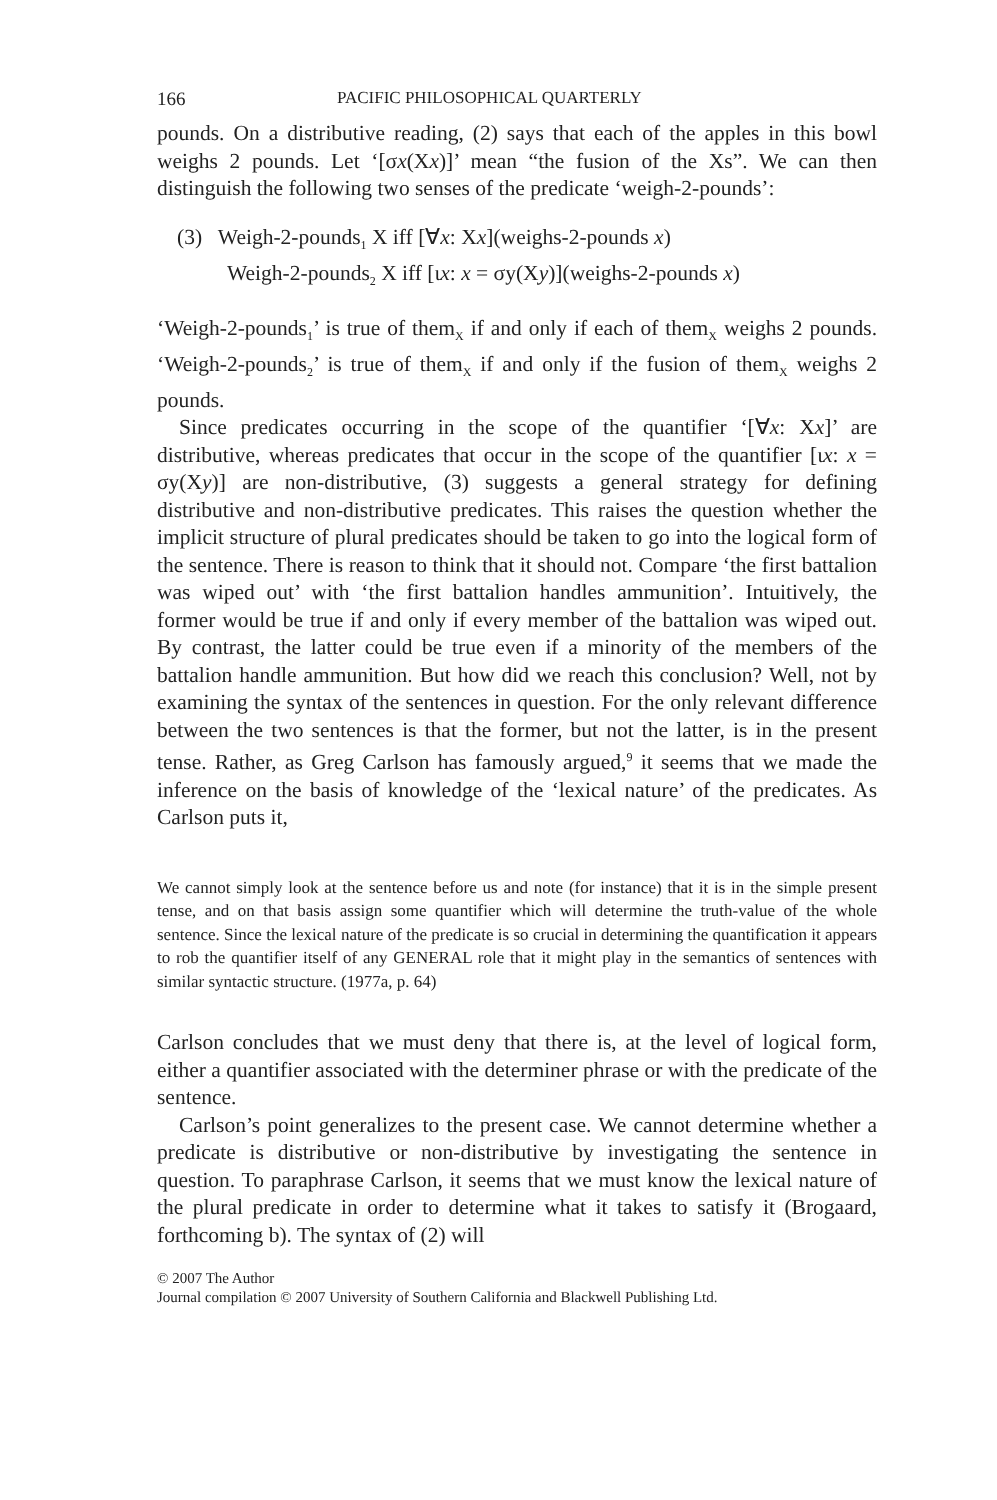166 PACIFIC PHILOSOPHICAL QUARTERLY
pounds. On a distributive reading, (2) says that each of the apples in this bowl weighs 2 pounds. Let ‘[σx(Xx)]’ mean “the fusion of the Xs”. We can then distinguish the following two senses of the predicate ‘weigh-2-pounds’:
(3) Weigh-2-pounds<sub>1</sub> X iff [∀x: Xx](weighs-2-pounds x)
Weigh-2-pounds<sub>2</sub> X iff [ιx: x = σy(Xy)](weighs-2-pounds x)
‘Weigh-2-pounds<sub>1</sub>’ is true of them<sub>X</sub> if and only if each of them<sub>X</sub> weighs 2 pounds. ‘Weigh-2-pounds<sub>2</sub>’ is true of them<sub>X</sub> if and only if the fusion of them<sub>X</sub> weighs 2 pounds.
Since predicates occurring in the scope of the quantifier ‘[∀x: Xx]’ are distributive, whereas predicates that occur in the scope of the quantifier [ιx: x = σy(Xy)] are non-distributive, (3) suggests a general strategy for defining distributive and non-distributive predicates. This raises the question whether the implicit structure of plural predicates should be taken to go into the logical form of the sentence. There is reason to think that it should not. Compare ‘the first battalion was wiped out’ with ‘the first battalion handles ammunition’. Intuitively, the former would be true if and only if every member of the battalion was wiped out. By contrast, the latter could be true even if a minority of the members of the battalion handle ammunition. But how did we reach this conclusion? Well, not by examining the syntax of the sentences in question. For the only relevant difference between the two sentences is that the former, but not the latter, is in the present tense. Rather, as Greg Carlson has famously argued,<sup>9</sup> it seems that we made the inference on the basis of knowledge of the ‘lexical nature’ of the predicates. As Carlson puts it,
We cannot simply look at the sentence before us and note (for instance) that it is in the simple present tense, and on that basis assign some quantifier which will determine the truth-value of the whole sentence. Since the lexical nature of the predicate is so crucial in determining the quantification it appears to rob the quantifier itself of any GENERAL role that it might play in the semantics of sentences with similar syntactic structure. (1977a, p. 64)
Carlson concludes that we must deny that there is, at the level of logical form, either a quantifier associated with the determiner phrase or with the predicate of the sentence.
Carlson’s point generalizes to the present case. We cannot determine whether a predicate is distributive or non-distributive by investigating the sentence in question. To paraphrase Carlson, it seems that we must know the lexical nature of the plural predicate in order to determine what it takes to satisfy it (Brogaard, forthcoming b). The syntax of (2) will
© 2007 The Author
Journal compilation © 2007 University of Southern California and Blackwell Publishing Ltd.